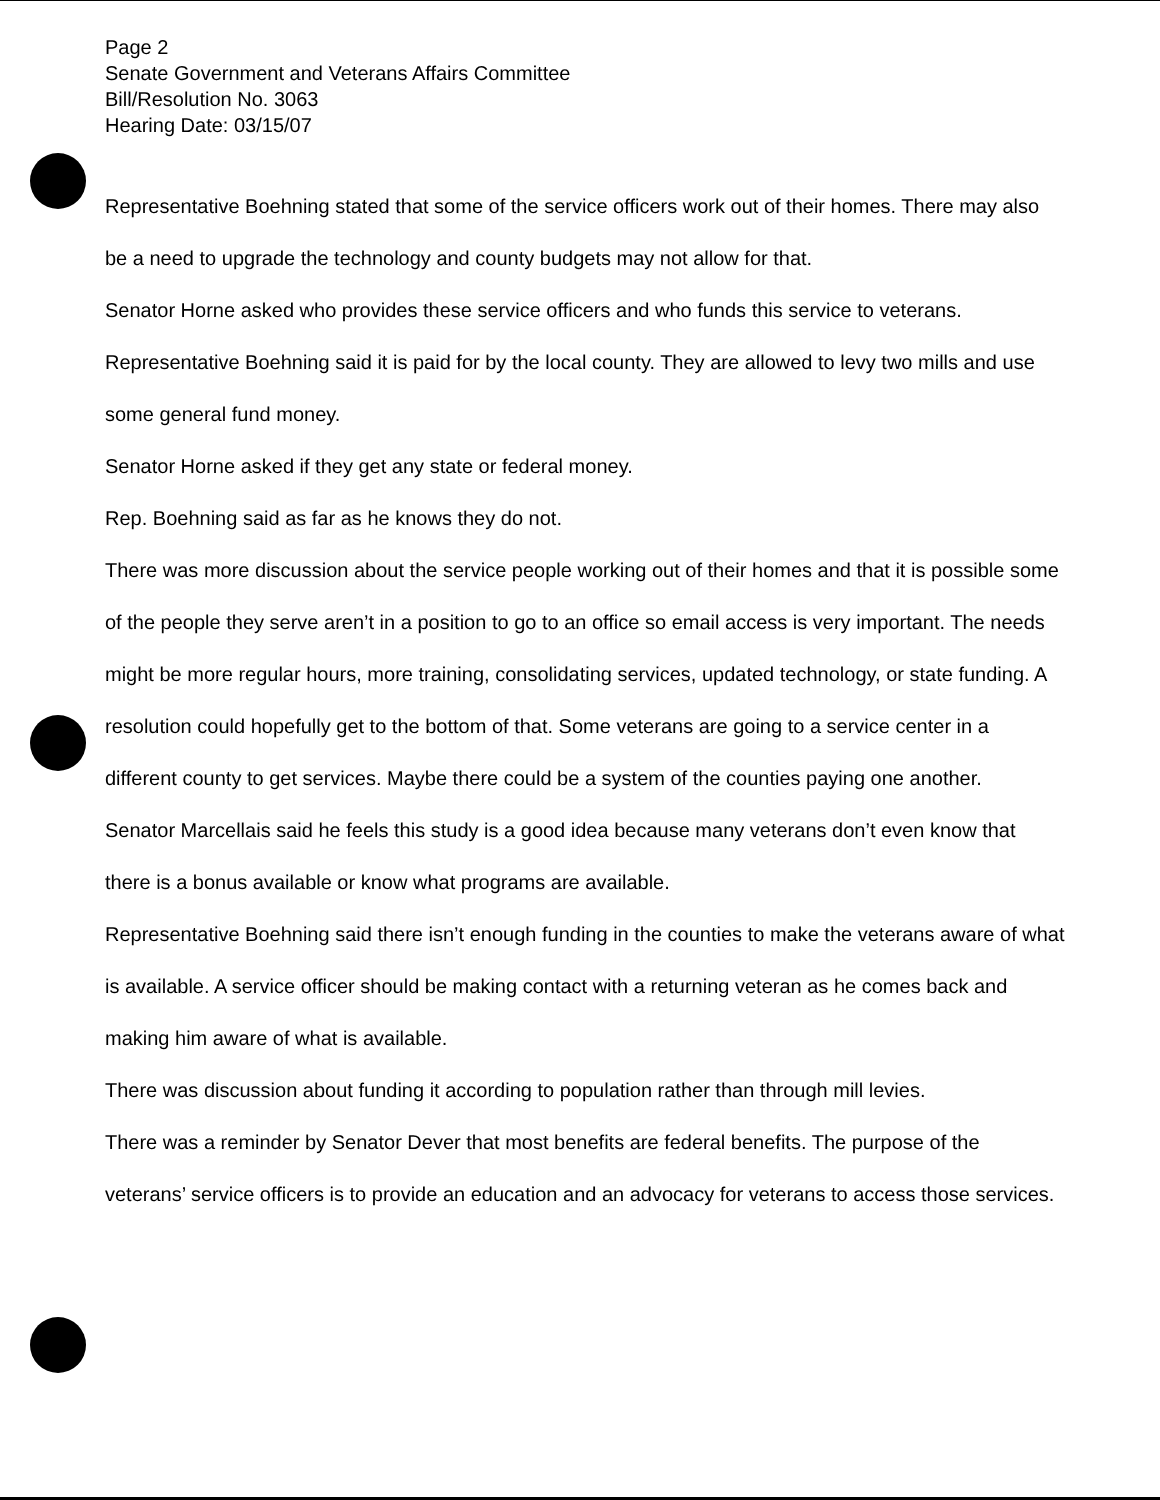Page 2
Senate Government and Veterans Affairs Committee
Bill/Resolution No. 3063
Hearing Date: 03/15/07
Representative Boehning stated that some of the service officers work out of their homes. There may also be a need to upgrade the technology and county budgets may not allow for that.
Senator Horne asked who provides these service officers and who funds this service to veterans.
Representative Boehning said it is paid for by the local county. They are allowed to levy two mills and use some general fund money.
Senator Horne asked if they get any state or federal money.
Rep. Boehning said as far as he knows they do not.
There was more discussion about the service people working out of their homes and that it is possible some of the people they serve aren’t in a position to go to an office so email access is very important. The needs might be more regular hours, more training, consolidating services, updated technology, or state funding. A resolution could hopefully get to the bottom of that. Some veterans are going to a service center in a different county to get services. Maybe there could be a system of the counties paying one another.
Senator Marcellais said he feels this study is a good idea because many veterans don’t even know that there is a bonus available or know what programs are available.
Representative Boehning said there isn’t enough funding in the counties to make the veterans aware of what is available. A service officer should be making contact with a returning veteran as he comes back and making him aware of what is available.
There was discussion about funding it according to population rather than through mill levies.
There was a reminder by Senator Dever that most benefits are federal benefits. The purpose of the veterans’ service officers is to provide an education and an advocacy for veterans to access those services.